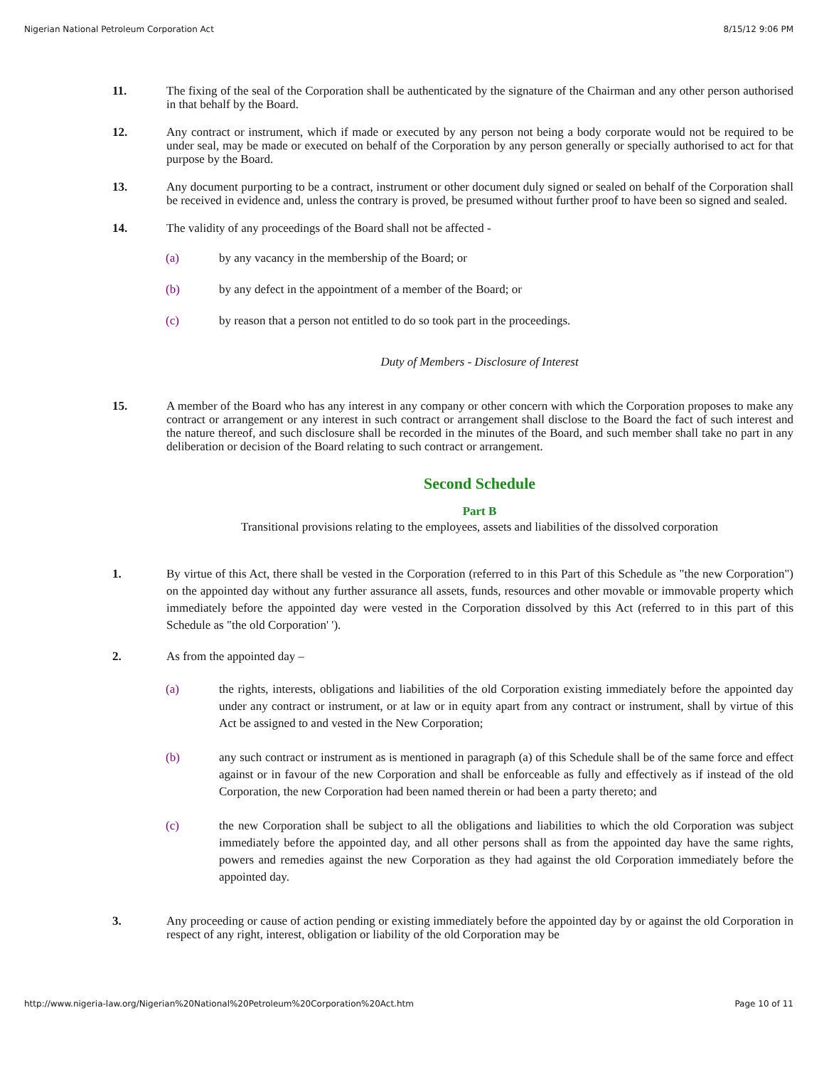Nigerian National Petroleum Corporation Act 8/15/12 9:06 PM
11.
The fixing of the seal of the Corporation shall be authenticated by the signature of the Chairman and any other person authorised in that behalf by the Board.
12.
Any contract or instrument, which if made or executed by any person not being a body corporate would not be required to be under seal, may be made or executed on behalf of the Corporation by any person generally or specially authorised to act for that purpose by the Board.
13.
Any document purporting to be a contract, instrument or other document duly signed or sealed on behalf of the Corporation shall be received in evidence and, unless the contrary is proved, be presumed without further proof to have been so signed and sealed.
14.
The validity of any proceedings of the Board shall not be affected -
(a)
by any vacancy in the membership of the Board; or
(b)
by any defect in the appointment of a member of the Board; or
(c)
by reason that a person not entitled to do so took part in the proceedings.
Duty of Members - Disclosure of Interest
15.
A member of the Board who has any interest in any company or other concern with which the Corporation proposes to make any contract or arrangement or any interest in such contract or arrangement shall disclose to the Board the fact of such interest and the nature thereof, and such disclosure shall be recorded in the minutes of the Board, and such member shall take no part in any deliberation or decision of the Board relating to such contract or arrangement.
Second Schedule
Part B
Transitional provisions relating to the employees, assets and liabilities of the dissolved corporation
1.
By virtue of this Act, there shall be vested in the Corporation (referred to in this Part of this Schedule as "the new Corporation") on the appointed day without any further assurance all assets, funds, resources and other movable or immovable property which immediately before the appointed day were vested in the Corporation dissolved by this Act (referred to in this part of this Schedule as "the old Corporation' ').
2.
As from the appointed day –
(a)
the rights, interests, obligations and liabilities of the old Corporation existing immediately before the appointed day under any contract or instrument, or at law or in equity apart from any contract or instrument, shall by virtue of this Act be assigned to and vested in the New Corporation;
(b)
any such contract or instrument as is mentioned in paragraph (a) of this Schedule shall be of the same force and effect against or in favour of the new Corporation and shall be enforceable as fully and effectively as if instead of the old Corporation, the new Corporation had been named therein or had been a party thereto; and
(c)
the new Corporation shall be subject to all the obligations and liabilities to which the old Corporation was subject immediately before the appointed day, and all other persons shall as from the appointed day have the same rights, powers and remedies against the new Corporation as they had against the old Corporation immediately before the appointed day.
3.
Any proceeding or cause of action pending or existing immediately before the appointed day by or against the old Corporation in respect of any right, interest, obligation or liability of the old Corporation may be
http://www.nigeria-law.org/Nigerian%20National%20Petroleum%20Corporation%20Act.htm Page 10 of 11